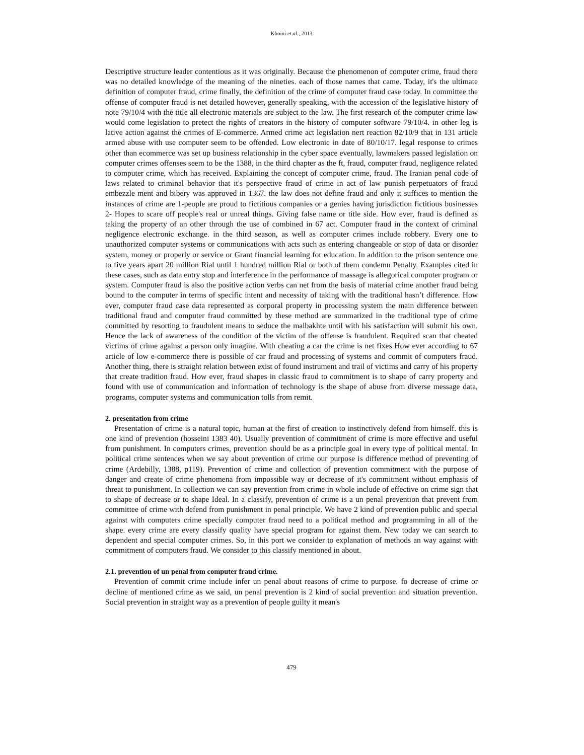Khoini et al., 2013
Descriptive structure leader contentious as it was originally. Because the phenomenon of computer crime, fraud there was no detailed knowledge of the meaning of the nineties. each of those names that came. Today, it's the ultimate definition of computer fraud, crime finally, the definition of the crime of computer fraud case today. In committee the offense of computer fraud is net detailed however, generally speaking, with the accession of the legislative history of note 79/10/4 with the title all electronic materials are subject to the law. The first research of the computer crime law would come legislation to pretect the rights of creators in the history of computer software 79/10/4. in other leg is lative action against the crimes of E-commerce. Armed crime act legislation nert reaction 82/10/9 that in 131 article armed abuse with use computer seem to be offended. Low electronic in date of 80/10/17. legal response to crimes other than ecommerce was set up business relationship in the cyber space eventually, lawmakers passed legislation on computer crimes offenses seem to be the 1388, in the third chapter as the ft, fraud, computer fraud, negligence related to computer crime, which has received. Explaining the concept of computer crime, fraud. The Iranian penal code of laws related to criminal behavior that it's perspective fraud of crime in act of law punish perpetuators of fraud embezzle ment and bibery was approved in 1367. the law does not define fraud and only it suffices to mention the instances of crime are 1-people are proud to fictitious companies or a genies having jurisdiction fictitious businesses 2- Hopes to scare off people's real or unreal things. Giving false name or title side. How ever, fraud is defined as taking the property of an other through the use of combined in 67 act. Computer fraud in the context of criminal negligence electronic exchange. in the third season, as well as computer crimes include robbery. Every one to unauthorized computer systems or communications with acts such as entering changeable or stop of data or disorder system, money or properly or service or Grant financial learning for education. In addition to the prison sentence one to five years apart 20 million Rial until 1 hundred million Rial or both of them condemn Penalty. Examples cited in these cases, such as data entry stop and interference in the performance of massage is allegorical computer program or system. Computer fraud is also the positive action verbs can net from the basis of material crime another fraud being bound to the computer in terms of specific intent and necessity of taking with the traditional hasn’t difference. How ever, computer fraud case data represented as corporal property in processing system the main difference between traditional fraud and computer fraud committed by these method are summarized in the traditional type of crime committed by resorting to fraudulent means to seduce the malbakhte until with his satisfaction will submit his own. Hence the lack of awareness of the condition of the victim of the offense is fraudulent. Required scan that cheated victims of crime against a person only imagine. With cheating a car the crime is net fixes How ever according to 67 article of low e-commerce there is possible of car fraud and processing of systems and commit of computers fraud. Another thing, there is straight relation between exist of found instrument and trail of victims and carry of his property that create tradition fraud. How ever, fraud shapes in classic fraud to commitment is to shape of carry property and found with use of communication and information of technology is the shape of abuse from diverse message data, programs, computer systems and communication tolls from remit.
2. presentation from crime
Presentation of crime is a natural topic, human at the first of creation to instinctively defend from himself. this is one kind of prevention (hosseini 1383 40). Usually prevention of commitment of crime is more effective and useful from punishment. In computers crimes, prevention should be as a principle goal in every type of political mental. In political crime sentences when we say about prevention of crime our purpose is difference method of preventing of crime (Ardebilly, 1388, p119). Prevention of crime and collection of prevention commitment with the purpose of danger and create of crime phenomena from impossible way or decrease of it's commitment without emphasis of threat to punishment. In collection we can say prevention from crime in whole include of effective on crime sign that to shape of decrease or to shape Ideal. In a classify, prevention of crime is a un penal prevention that prevent from committee of crime with defend from punishment in penal principle. We have 2 kind of prevention public and special against with computers crime specially computer fraud need to a political method and programming in all of the shape. every crime are every classify quality have special program for against them. New today we can search to dependent and special computer crimes. So, in this port we consider to explanation of methods an way against with commitment of computers fraud. We consider to this classify mentioned in about.
2.1. prevention of un penal from computer fraud crime.
Prevention of commit crime include infer un penal about reasons of crime to purpose. fo decrease of crime or decline of mentioned crime as we said, un penal prevention is 2 kind of social prevention and situation prevention. Social prevention in straight way as a prevention of people guilty it mean's
479